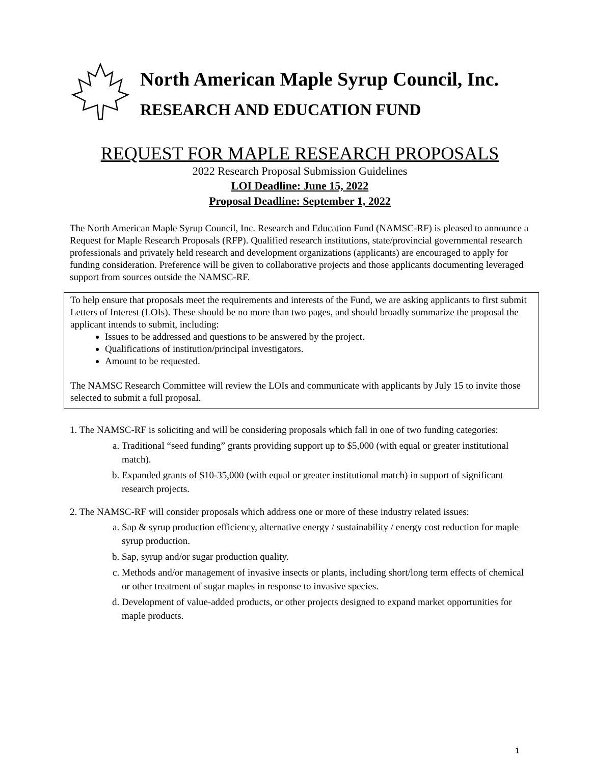North American Maple Syrup Council, Inc.
RESEARCH AND EDUCATION FUND
REQUEST FOR MAPLE RESEARCH PROPOSALS
2022 Research Proposal Submission Guidelines
LOI Deadline: June 15, 2022
Proposal Deadline: September 1, 2022
The North American Maple Syrup Council, Inc. Research and Education Fund (NAMSC-RF) is pleased to announce a Request for Maple Research Proposals (RFP). Qualified research institutions, state/provincial governmental research professionals and privately held research and development organizations (applicants) are encouraged to apply for funding consideration. Preference will be given to collaborative projects and those applicants documenting leveraged support from sources outside the NAMSC-RF.
To help ensure that proposals meet the requirements and interests of the Fund, we are asking applicants to first submit Letters of Interest (LOIs). These should be no more than two pages, and should broadly summarize the proposal the applicant intends to submit, including:
Issues to be addressed and questions to be answered by the project.
Qualifications of institution/principal investigators.
Amount to be requested.
The NAMSC Research Committee will review the LOIs and communicate with applicants by July 15 to invite those selected to submit a full proposal.
1. The NAMSC-RF is soliciting and will be considering proposals which fall in one of two funding categories:
a. Traditional “seed funding” grants providing support up to $5,000 (with equal or greater institutional match).
b. Expanded grants of $10-35,000 (with equal or greater institutional match) in support of significant research projects.
2. The NAMSC-RF will consider proposals which address one or more of these industry related issues:
a. Sap & syrup production efficiency, alternative energy / sustainability / energy cost reduction for maple syrup production.
b. Sap, syrup and/or sugar production quality.
c. Methods and/or management of invasive insects or plants, including short/long term effects of chemical or other treatment of sugar maples in response to invasive species.
d. Development of value-added products, or other projects designed to expand market opportunities for maple products.
1